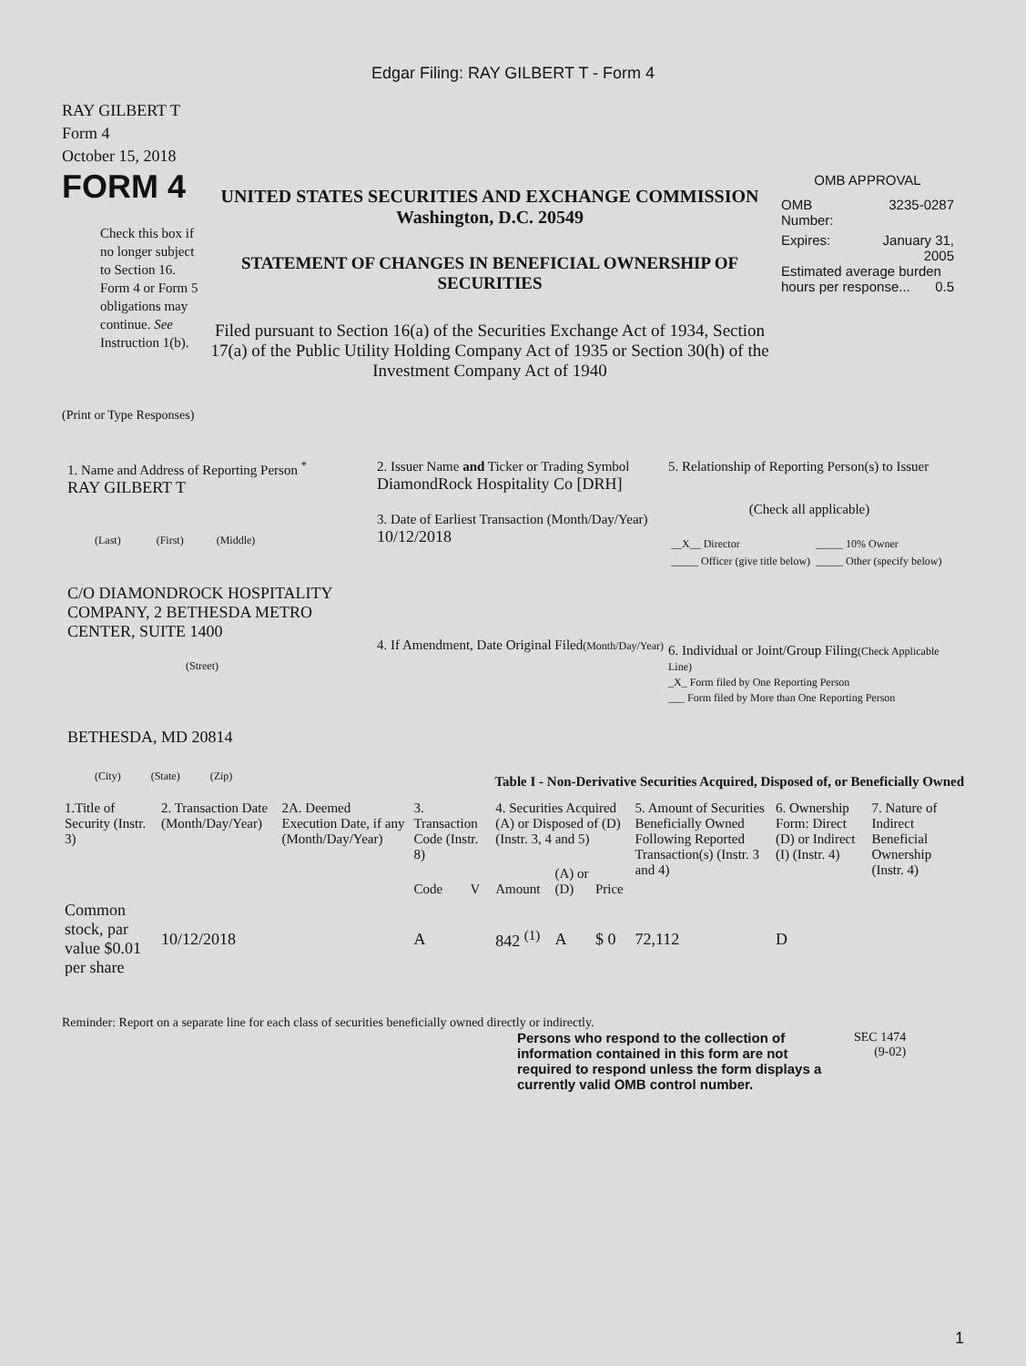Edgar Filing: RAY GILBERT T - Form 4
RAY GILBERT T
Form 4
October 15, 2018
FORM 4
Check this box if no longer subject to Section 16. Form 4 or Form 5 obligations may continue. See Instruction 1(b).
UNITED STATES SECURITIES AND EXCHANGE COMMISSION
Washington, D.C. 20549
STATEMENT OF CHANGES IN BENEFICIAL OWNERSHIP OF SECURITIES
Filed pursuant to Section 16(a) of the Securities Exchange Act of 1934, Section 17(a) of the Public Utility Holding Company Act of 1935 or Section 30(h) of the Investment Company Act of 1940
OMB APPROVAL
OMB
Number: 3235-0287
Expires: January 31,
2005
Estimated average burden hours per response... 0.5
(Print or Type Responses)
1. Name and Address of Reporting Person <sup>*</sup>
RAY GILBERT T
(Last) (First) (Middle)
C/O DIAMONDROCK HOSPITALITY COMPANY, 2 BETHESDA METRO CENTER, SUITE 1400
(Street)
BETHESDA, MD 20814
(City) (State) (Zip)
2. Issuer Name and Ticker or Trading Symbol
DiamondRock Hospitality Co [DRH]
3. Date of Earliest Transaction (Month/Day/Year)
10/12/2018
4. If Amendment, Date Original Filed(Month/Day/Year)
5. Relationship of Reporting Person(s) to Issuer
(Check all applicable)
| __X__ Director | _____ 10% Owner |
| _____ Officer (give title below) | _____ Other (specify below) |
6. Individual or Joint/Group Filing(Check Applicable Line)
_X_ Form filed by One Reporting Person
___ Form filed by More than One Reporting Person
Table I - Non-Derivative Securities Acquired, Disposed of, or Beneficially Owned
| 1.Title of Security (Instr. 3) | 2. Transaction Date (Month/Day/Year) | 2A. Deemed Execution Date, if any (Month/Day/Year) | 3. Transaction Code (Instr. 8) | | 4. Securities Acquired (A) or Disposed of (D) (Instr. 3, 4 and 5) | | | 5. Amount of Securities Beneficially Owned Following Reported Transaction(s) (Instr. 3 and 4) | 6. Ownership Form: Direct (D) or Indirect (I) (Instr. 4) | 7. Nature of Indirect Beneficial Ownership (Instr. 4) |
| --- | --- | --- | --- | --- | --- | --- | --- | --- | --- | --- |
| | | | Code | V | Amount | (A) or (D) | Price | | | |
| Common stock, par value $0.01 per share | 10/12/2018 | | A | | 842 <sup>(1)</sup> | A | $ 0 | 72,112 | D | |
Reminder: Report on a separate line for each class of securities beneficially owned directly or indirectly.
Persons who respond to the collection of information contained in this form are not required to respond unless the form displays a currently valid OMB control number.
SEC 1474
(9-02)
1